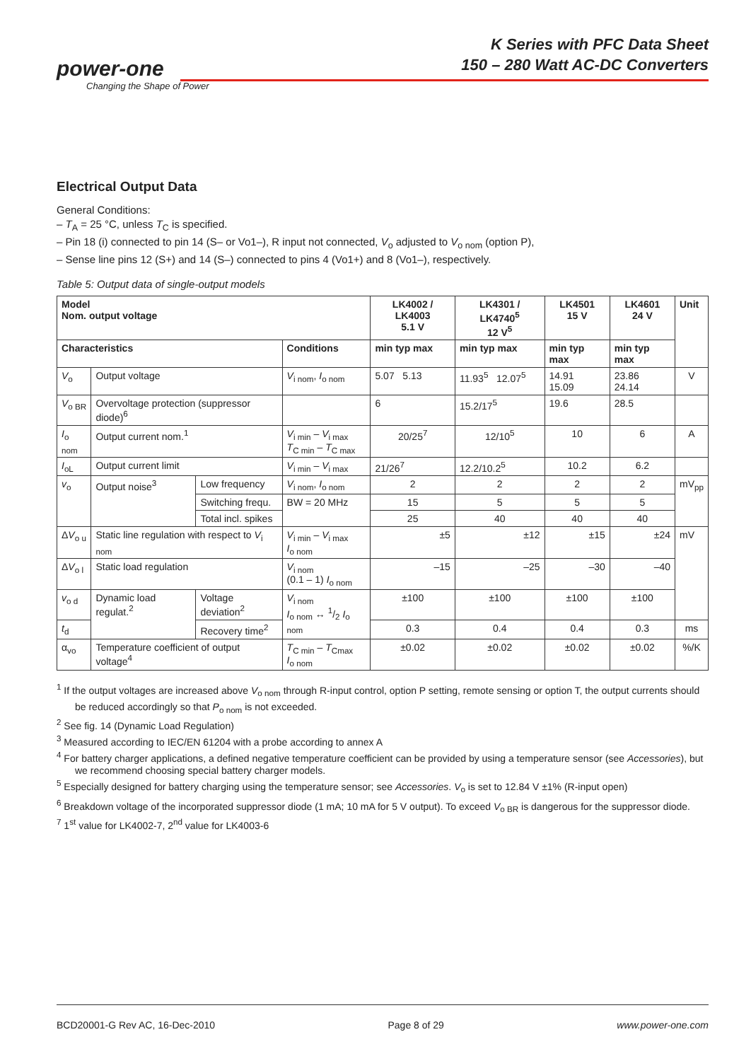K Series with PFC Data Sheet
150 – 280 Watt AC-DC Converters
power-one
Changing the Shape of Power
Electrical Output Data
General Conditions:
– T<sub>A</sub> = 25 °C, unless T<sub>C</sub> is specified.
– Pin 18 (i) connected to pin 14 (S– or Vo1–), R input not connected, V<sub>o</sub> adjusted to V<sub>o nom</sub> (option P),
– Sense line pins 12 (S+) and 14 (S–) connected to pins 4 (Vo1+) and 8 (Vo1–), respectively.
Table 5: Output data of single-output models
| Model Nom. output voltage | | | | LK4002 / LK4003 5.1 V | LK4301 / LK4740<sup>5</sup> 12 V<sup>5</sup> | LK4501 15 V | LK4601 24 V | Unit |
| --- | --- | --- | --- | --- | --- | --- | --- | --- |
| Characteristics | | | Conditions | min typ max | min typ max | min typ max | min typ max | |
| V<sub>o</sub> | Output voltage | | V<sub>i nom</sub>, I<sub>o nom</sub> | 5.07 5.13 | 11.93<sup>5</sup> 12.07<sup>5</sup> | 14.91 15.09 | 23.86 24.14 | V |
| V<sub>o BR</sub> | Overvoltage protection (suppressor diode)<sup>6</sup> | | | 6 | 15.2/17<sup>5</sup> | 19.6 | 28.5 | |
| I<sub>o nom</sub> | Output current nom.<sup>1</sup> | | V<sub>i min</sub> – V<sub>i max</sub> T<sub>C min</sub> – T<sub>C max</sub> | 20/25<sup>7</sup> | 12/10<sup>5</sup> | 10 | 6 | A |
| I<sub>oL</sub> | Output current limit | | V<sub>i min</sub> – V<sub>i max</sub> | 21/26<sup>7</sup> | 12.2/10.2<sup>5</sup> | 10.2 | 6.2 | |
| v<sub>o</sub> | Output noise<sup>3</sup> | Low frequency | V<sub>i nom</sub>, I<sub>o nom</sub> | 2 | 2 | 2 | 2 | mV<sub>pp</sub> |
| | | Switching frequ. | BW = 20 MHz | 15 | 5 | 5 | 5 | |
| | | Total incl. spikes | | 25 | 40 | 40 | 40 | |
| Δ V<sub>o u</sub> | Static line regulation with respect to V<sub>i nom</sub> | | V<sub>i min</sub> – V<sub>i max</sub> I<sub>o nom</sub> | ±5 | ±12 | ±15 | ±24 | mV |
| Δ V<sub>o l</sub> | Static load regulation | | V<sub>i nom</sub> (0.1 – 1) I<sub>o nom</sub> | –15 | –25 | –30 | –40 | |
| v<sub>o d</sub> | Dynamic load regulat.<sup>2</sup> | Voltage deviation<sup>2</sup> | V<sub>i nom</sub> I<sub>o nom</sub> ↔ 1/2 I<sub>o nom</sub> | ±100 | ±100 | ±100 | ±100 | |
| t<sub>d</sub> | | Recovery time<sup>2</sup> | | 0.3 | 0.4 | 0.4 | 0.3 | ms |
| α<sub>vo</sub> | Temperature coefficient of output voltage<sup>4</sup> | | T<sub>C min</sub> – T<sub>Cmax</sub> I<sub>o nom</sub> | ±0.02 | ±0.02 | ±0.02 | ±0.02 | %/K |
<sup>1</sup> If the output voltages are increased above V<sub>o nom</sub> through R-input control, option P setting, remote sensing or option T, the output currents should be reduced accordingly so that P<sub>o nom</sub> is not exceeded.
<sup>2</sup> See fig. 14 (Dynamic Load Regulation)
<sup>3</sup> Measured according to IEC/EN 61204 with a probe according to annex A
<sup>4</sup> For battery charger applications, a defined negative temperature coefficient can be provided by using a temperature sensor (see Accessories), but we recommend choosing special battery charger models.
<sup>5</sup> Especially designed for battery charging using the temperature sensor; see Accessories. V<sub>o</sub> is set to 12.84 V ±1% (R-input open)
<sup>6</sup> Breakdown voltage of the incorporated suppressor diode (1 mA; 10 mA for 5 V output). To exceed V<sub>o BR</sub> is dangerous for the suppressor diode.
<sup>7</sup> 1<sup>st</sup> value for LK4002-7, 2<sup>nd</sup> value for LK4003-6
BCD20001-G Rev AC, 16-Dec-2010 Page 8 of 29 www.power-one.com